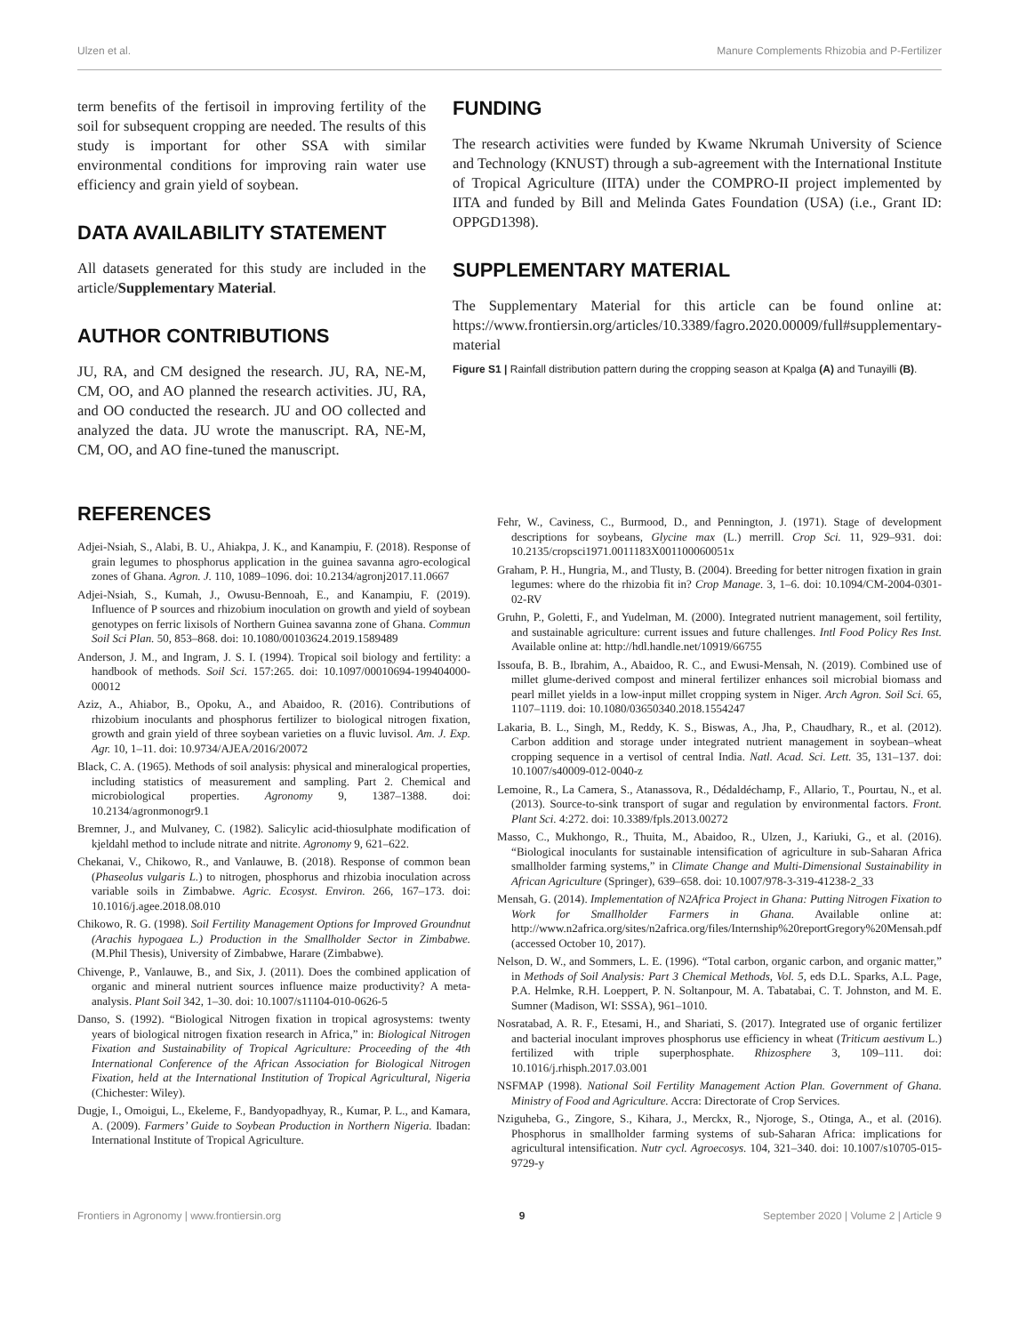Ulzen et al. Manure Complements Rhizobia and P-Fertilizer
term benefits of the fertisoil in improving fertility of the soil for subsequent cropping are needed. The results of this study is important for other SSA with similar environmental conditions for improving rain water use efficiency and grain yield of soybean.
DATA AVAILABILITY STATEMENT
All datasets generated for this study are included in the article/Supplementary Material.
AUTHOR CONTRIBUTIONS
JU, RA, and CM designed the research. JU, RA, NE-M, CM, OO, and AO planned the research activities. JU, RA, and OO conducted the research. JU and OO collected and analyzed the data. JU wrote the manuscript. RA, NE-M, CM, OO, and AO fine-tuned the manuscript.
FUNDING
The research activities were funded by Kwame Nkrumah University of Science and Technology (KNUST) through a sub-agreement with the International Institute of Tropical Agriculture (IITA) under the COMPRO-II project implemented by IITA and funded by Bill and Melinda Gates Foundation (USA) (i.e., Grant ID: OPPGD1398).
SUPPLEMENTARY MATERIAL
The Supplementary Material for this article can be found online at: https://www.frontiersin.org/articles/10.3389/fagro.2020.00009/full#supplementary-material
Figure S1 | Rainfall distribution pattern during the cropping season at Kpalga (A) and Tunayilli (B).
REFERENCES
Adjei-Nsiah, S., Alabi, B. U., Ahiakpa, J. K., and Kanampiu, F. (2018). Response of grain legumes to phosphorus application in the guinea savanna agro-ecological zones of Ghana. Agron. J. 110, 1089–1096. doi: 10.2134/agronj2017.11.0667
Adjei-Nsiah, S., Kumah, J., Owusu-Bennoah, E., and Kanampiu, F. (2019). Influence of P sources and rhizobium inoculation on growth and yield of soybean genotypes on ferric lixisols of Northern Guinea savanna zone of Ghana. Commun Soil Sci Plan. 50, 853–868. doi: 10.1080/00103624.2019.1589489
Anderson, J. M., and Ingram, J. S. I. (1994). Tropical soil biology and fertility: a handbook of methods. Soil Sci. 157:265. doi: 10.1097/00010694-199404000-00012
Aziz, A., Ahiabor, B., Opoku, A., and Abaidoo, R. (2016). Contributions of rhizobium inoculants and phosphorus fertilizer to biological nitrogen fixation, growth and grain yield of three soybean varieties on a fluvic luvisol. Am. J. Exp. Agr. 10, 1–11. doi: 10.9734/AJEA/2016/20072
Black, C. A. (1965). Methods of soil analysis: physical and mineralogical properties, including statistics of measurement and sampling. Part 2. Chemical and microbiological properties. Agronomy 9, 1387–1388. doi: 10.2134/agronmonogr9.1
Bremner, J., and Mulvaney, C. (1982). Salicylic acid-thiosulphate modification of kjeldahl method to include nitrate and nitrite. Agronomy 9, 621–622.
Chekanai, V., Chikowo, R., and Vanlauwe, B. (2018). Response of common bean (Phaseolus vulgaris L.) to nitrogen, phosphorus and rhizobia inoculation across variable soils in Zimbabwe. Agric. Ecosyst. Environ. 266, 167–173. doi: 10.1016/j.agee.2018.08.010
Chikowo, R. G. (1998). Soil Fertility Management Options for Improved Groundnut (Arachis hypogaea L.) Production in the Smallholder Sector in Zimbabwe. (M.Phil Thesis), University of Zimbabwe, Harare (Zimbabwe).
Chivenge, P., Vanlauwe, B., and Six, J. (2011). Does the combined application of organic and mineral nutrient sources influence maize productivity? A meta-analysis. Plant Soil 342, 1–30. doi: 10.1007/s11104-010-0626-5
Danso, S. (1992). “Biological Nitrogen fixation in tropical agrosystems: twenty years of biological nitrogen fixation research in Africa,” in: Biological Nitrogen Fixation and Sustainability of Tropical Agriculture: Proceeding of the 4th International Conference of the African Association for Biological Nitrogen Fixation, held at the International Institution of Tropical Agricultural, Nigeria (Chichester: Wiley).
Dugje, I., Omoigui, L., Ekeleme, F., Bandyopadhyay, R., Kumar, P. L., and Kamara, A. (2009). Farmers’ Guide to Soybean Production in Northern Nigeria. Ibadan: International Institute of Tropical Agriculture.
Fehr, W., Caviness, C., Burmood, D., and Pennington, J. (1971). Stage of development descriptions for soybeans, Glycine max (L.) merrill. Crop Sci. 11, 929–931. doi: 10.2135/cropsci1971.0011183X001100060051x
Graham, P. H., Hungria, M., and Tlusty, B. (2004). Breeding for better nitrogen fixation in grain legumes: where do the rhizobia fit in? Crop Manage. 3, 1–6. doi: 10.1094/CM-2004-0301-02-RV
Gruhn, P., Goletti, F., and Yudelman, M. (2000). Integrated nutrient management, soil fertility, and sustainable agriculture: current issues and future challenges. Intl Food Policy Res Inst. Available online at: http://hdl.handle.net/10919/66755
Issoufa, B. B., Ibrahim, A., Abaidoo, R. C., and Ewusi-Mensah, N. (2019). Combined use of millet glume-derived compost and mineral fertilizer enhances soil microbial biomass and pearl millet yields in a low-input millet cropping system in Niger. Arch Agron. Soil Sci. 65, 1107–1119. doi: 10.1080/03650340.2018.1554247
Lakaria, B. L., Singh, M., Reddy, K. S., Biswas, A., Jha, P., Chaudhary, R., et al. (2012). Carbon addition and storage under integrated nutrient management in soybean–wheat cropping sequence in a vertisol of central India. Natl. Acad. Sci. Lett. 35, 131–137. doi: 10.1007/s40009-012-0040-z
Lemoine, R., La Camera, S., Atanassova, R., Dédaldéchamp, F., Allario, T., Pourtau, N., et al. (2013). Source-to-sink transport of sugar and regulation by environmental factors. Front. Plant Sci. 4:272. doi: 10.3389/fpls.2013.00272
Masso, C., Mukhongo, R., Thuita, M., Abaidoo, R., Ulzen, J., Kariuki, G., et al. (2016). “Biological inoculants for sustainable intensification of agriculture in sub-Saharan Africa smallholder farming systems,” in Climate Change and Multi-Dimensional Sustainability in African Agriculture (Springer), 639–658. doi: 10.1007/978-3-319-41238-2_33
Mensah, G. (2014). Implementation of N2Africa Project in Ghana: Putting Nitrogen Fixation to Work for Smallholder Farmers in Ghana. Available online at: http://www.n2africa.org/sites/n2africa.org/files/Internship%20reportGregory%20Mensah.pdf (accessed October 10, 2017).
Nelson, D. W., and Sommers, L. E. (1996). “Total carbon, organic carbon, and organic matter,” in Methods of Soil Analysis: Part 3 Chemical Methods, Vol. 5, eds D.L. Sparks, A.L. Page, P.A. Helmke, R.H. Loeppert, P. N. Soltanpour, M. A. Tabatabai, C. T. Johnston, and M. E. Sumner (Madison, WI: SSSA), 961–1010.
Nosratabad, A. R. F., Etesami, H., and Shariati, S. (2017). Integrated use of organic fertilizer and bacterial inoculant improves phosphorus use efficiency in wheat (Triticum aestivum L.) fertilized with triple superphosphate. Rhizosphere 3, 109–111. doi: 10.1016/j.rhisph.2017.03.001
NSFMAP (1998). National Soil Fertility Management Action Plan. Government of Ghana. Ministry of Food and Agriculture. Accra: Directorate of Crop Services.
Nziguheba, G., Zingore, S., Kihara, J., Merckx, R., Njoroge, S., Otinga, A., et al. (2016). Phosphorus in smallholder farming systems of sub-Saharan Africa: implications for agricultural intensification. Nutr cycl. Agroecosys. 104, 321–340. doi: 10.1007/s10705-015-9729-y
Frontiers in Agronomy | www.frontiersin.org 9 September 2020 | Volume 2 | Article 9